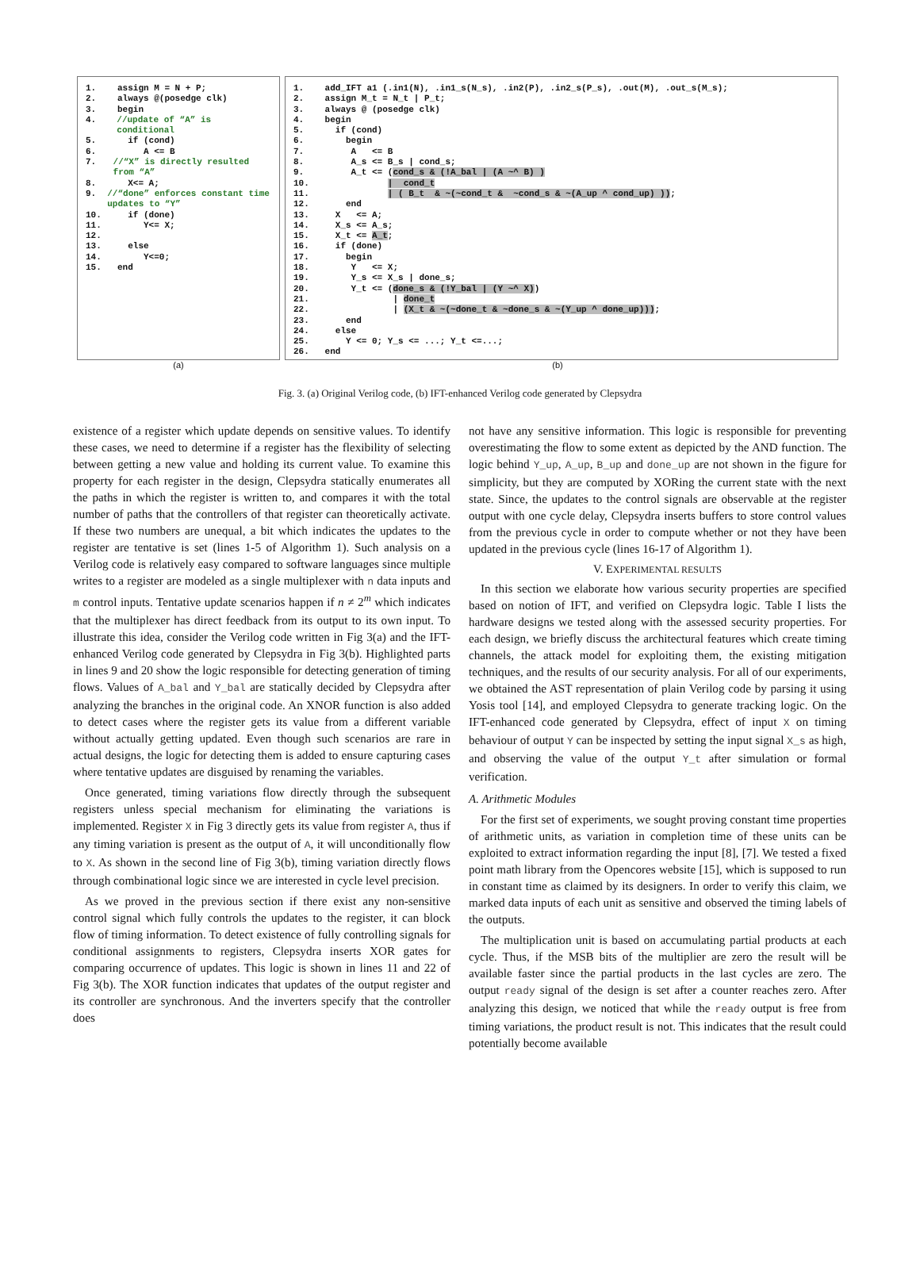1. assign M = N + P;
2. always @(posedge clk)
3. begin
4. //update of “A” is conditional
5. if (cond)
6. A <= B
7. //“X” is directly resulted from “A”
8. X<= A;
9. //“done” enforces constant time updates to “Y”
10. if (done)
11. Y<= X;
12.
13. else
14. Y<=0;
15. end
1. add_IFT a1 (.in1(N), .in1_s(N_s), .in2(P), .in2_s(P_s), .out(M), .out_s(M_s); 2. assign M_t = N_t | P_t; 3. always @ (posedge clk) 4. begin 5. if (cond) 6. begin 7. A <= B 8. A_s <= B_s | cond_s; 9. A_t <= (cond_s & (!A_bal | (A ~^ B) ) 10. | cond_t 11. | ( B_t & ~(~cond_t & ~cond_s & ~(A_up ^ cond_up) )); 12. end 13. X <= A; 14. X_s <= A_s; 15. X_t <= A_t; 16. if (done) 17. begin 18. Y <= X; 19. Y_s <= X_s | done_s; 20. Y_t <= (done_s & (!Y_bal | (Y ~^ X)) 21. | done_t 22. | (X_t & ~(~done_t & ~done_s & ~(Y_up ^ done_up))); 23. end 24. else 25. Y <= 0; Y_s <= ...; Y_t <=...; 26. end
(a) (b)
Fig. 3. (a) Original Verilog code, (b) IFT-enhanced Verilog code generated by Clepsydra
existence of a register which update depends on sensitive values. To identify these cases, we need to determine if a register has the flexibility of selecting between getting a new value and holding its current value. To examine this property for each register in the design, Clepsydra statically enumerates all the paths in which the register is written to, and compares it with the total number of paths that the controllers of that register can theoretically activate. If these two numbers are unequal, a bit which indicates the updates to the register are tentative is set (lines 1-5 of Algorithm 1). Such analysis on a Verilog code is relatively easy compared to software languages since multiple writes to a register are modeled as a single multiplexer with n data inputs and m control inputs. Tentative update scenarios happen if n ≠ 2<sup>m</sup> which indicates that the multiplexer has direct feedback from its output to its own input. To illustrate this idea, consider the Verilog code written in Fig 3(a) and the IFT-enhanced Verilog code generated by Clepsydra in Fig 3(b). Highlighted parts in lines 9 and 20 show the logic responsible for detecting generation of timing flows. Values of A_bal and Y_bal are statically decided by Clepsydra after analyzing the branches in the original code. An XNOR function is also added to detect cases where the register gets its value from a different variable without actually getting updated. Even though such scenarios are rare in actual designs, the logic for detecting them is added to ensure capturing cases where tentative updates are disguised by renaming the variables.
Once generated, timing variations flow directly through the subsequent registers unless special mechanism for eliminating the variations is implemented. Register X in Fig 3 directly gets its value from register A, thus if any timing variation is present as the output of A, it will unconditionally flow to X. As shown in the second line of Fig 3(b), timing variation directly flows through combinational logic since we are interested in cycle level precision.
As we proved in the previous section if there exist any non-sensitive control signal which fully controls the updates to the register, it can block flow of timing information. To detect existence of fully controlling signals for conditional assignments to registers, Clepsydra inserts XOR gates for comparing occurrence of updates. This logic is shown in lines 11 and 22 of Fig 3(b). The XOR function indicates that updates of the output register and its controller are synchronous. And the inverters specify that the controller does
not have any sensitive information. This logic is responsible for preventing overestimating the flow to some extent as depicted by the AND function. The logic behind Y_up, A_up, B_up and done_up are not shown in the figure for simplicity, but they are computed by XORing the current state with the next state. Since, the updates to the control signals are observable at the register output with one cycle delay, Clepsydra inserts buffers to store control values from the previous cycle in order to compute whether or not they have been updated in the previous cycle (lines 16-17 of Algorithm 1).
V. EXPERIMENTAL RESULTS
In this section we elaborate how various security properties are specified based on notion of IFT, and verified on Clepsydra logic. Table I lists the hardware designs we tested along with the assessed security properties. For each design, we briefly discuss the architectural features which create timing channels, the attack model for exploiting them, the existing mitigation techniques, and the results of our security analysis. For all of our experiments, we obtained the AST representation of plain Verilog code by parsing it using Yosis tool [14], and employed Clepsydra to generate tracking logic. On the IFT-enhanced code generated by Clepsydra, effect of input X on timing behaviour of output Y can be inspected by setting the input signal X_s as high, and observing the value of the output Y_t after simulation or formal verification.
A. Arithmetic Modules
For the first set of experiments, we sought proving constant time properties of arithmetic units, as variation in completion time of these units can be exploited to extract information regarding the input [8], [7]. We tested a fixed point math library from the Opencores website [15], which is supposed to run in constant time as claimed by its designers. In order to verify this claim, we marked data inputs of each unit as sensitive and observed the timing labels of the outputs.
The multiplication unit is based on accumulating partial products at each cycle. Thus, if the MSB bits of the multiplier are zero the result will be available faster since the partial products in the last cycles are zero. The output ready signal of the design is set after a counter reaches zero. After analyzing this design, we noticed that while the ready output is free from timing variations, the product result is not. This indicates that the result could potentially become available